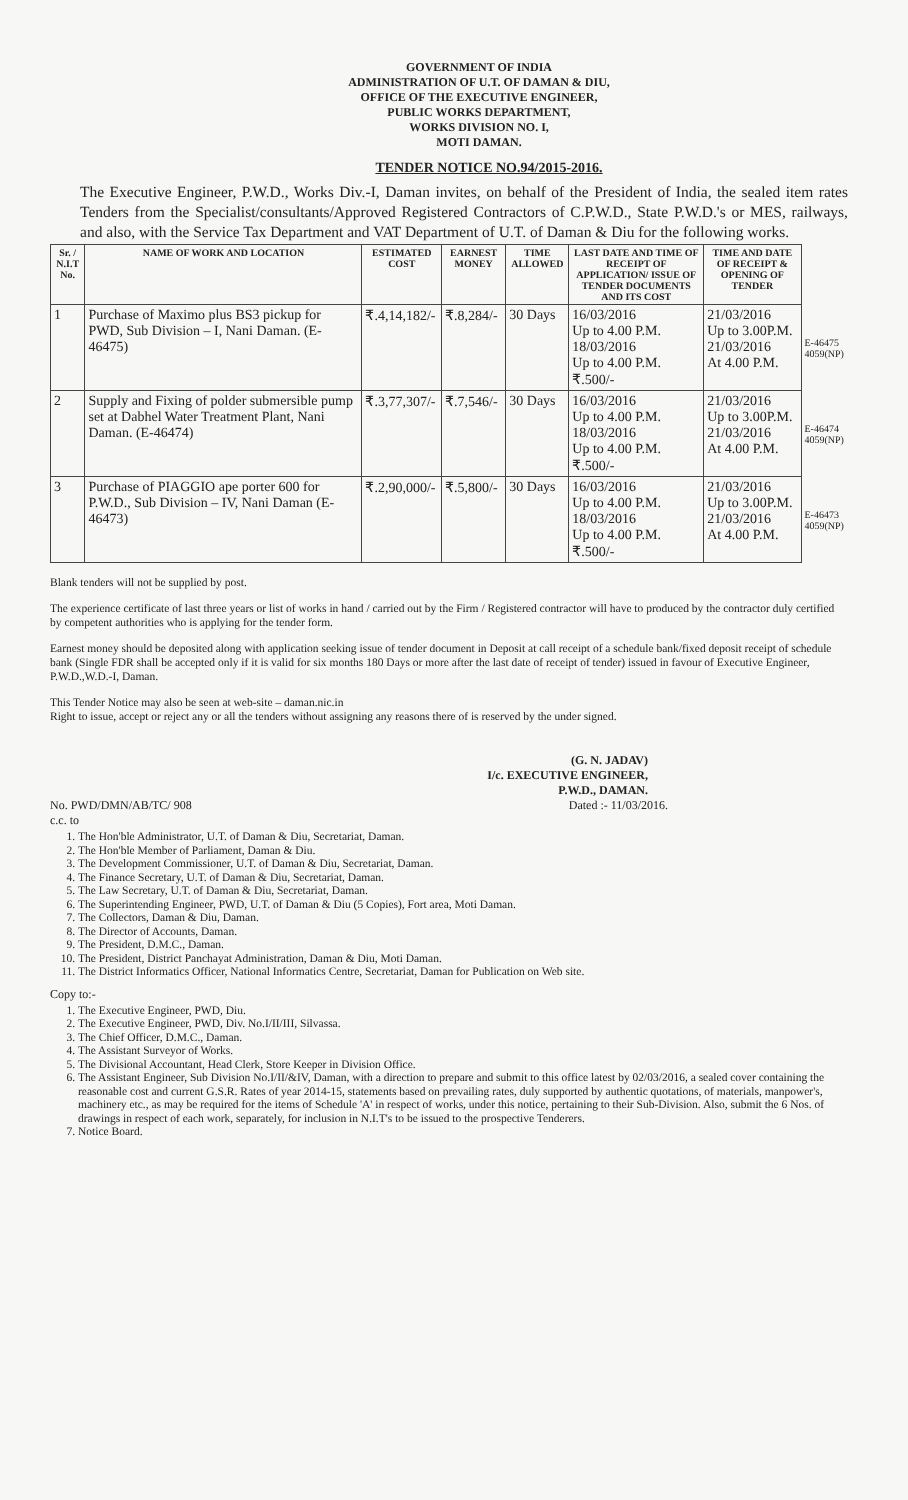GOVERNMENT OF INDIA
ADMINISTRATION OF U.T. OF DAMAN & DIU,
OFFICE OF THE EXECUTIVE ENGINEER,
PUBLIC WORKS DEPARTMENT,
WORKS DIVISION NO. I,
MOTI DAMAN.
TENDER NOTICE NO.94/2015-2016.
The Executive Engineer, P.W.D., Works Div.-I, Daman invites, on behalf of the President of India, the sealed item rates Tenders from the Specialist/consultants/Approved Registered Contractors of C.P.W.D., State P.W.D.'s or MES, railways, and also, with the Service Tax Department and VAT Department of U.T. of Daman & Diu for the following works.
| Sr. / N.I.T No. | NAME OF WORK AND LOCATION | ESTIMATED COST | EARNEST MONEY | TIME ALLOWED | LAST DATE AND TIME OF RECEIPT OF APPLICATION/ ISSUE OF TENDER DOCUMENTS AND ITS COST | TIME AND DATE OF RECEIPT & OPENING OF TENDER | |
| --- | --- | --- | --- | --- | --- | --- | --- |
| 1 | Purchase of Maximo plus BS3 pickup for PWD, Sub Division – I, Nani Daman. (E-46475) | ₹.4,14,182/- | ₹.8,284/- | 30 Days | 16/03/2016 Up to 4.00 P.M. 18/03/2016 Up to 4.00 P.M. ₹.500/- | 21/03/2016 Up to 3.00P.M. 21/03/2016 At 4.00 P.M. | E-46475 4059(NP) |
| 2 | Supply and Fixing of polder submersible pump set at Dabhel Water Treatment Plant, Nani Daman. (E-46474) | ₹.3,77,307/- | ₹.7,546/- | 30 Days | 16/03/2016 Up to 4.00 P.M. 18/03/2016 Up to 4.00 P.M. ₹.500/- | 21/03/2016 Up to 3.00P.M. 21/03/2016 At 4.00 P.M. | E-46474 4059(NP) |
| 3 | Purchase of PIAGGIO ape porter 600 for P.W.D., Sub Division – IV, Nani Daman (E-46473) | ₹.2,90,000/- | ₹.5,800/- | 30 Days | 16/03/2016 Up to 4.00 P.M. 18/03/2016 Up to 4.00 P.M. ₹.500/- | 21/03/2016 Up to 3.00P.M. 21/03/2016 At 4.00 P.M. | E-46473 4059(NP) |
Blank tenders will not be supplied by post.
The experience certificate of last three years or list of works in hand / carried out by the Firm / Registered contractor will have to produced by the contractor duly certified by competent authorities who is applying for the tender form.
Earnest money should be deposited along with application seeking issue of tender document in Deposit at call receipt of a schedule bank/fixed deposit receipt of schedule bank (Single FDR shall be accepted only if it is valid for six months 180 Days or more after the last date of receipt of tender) issued in favour of Executive Engineer, P.W.D.,W.D.-I, Daman.
This Tender Notice may also be seen at web-site – daman.nic.in
Right to issue, accept or reject any or all the tenders without assigning any reasons there of is reserved by the under signed.
(G. N. JADAV)
I/c. EXECUTIVE ENGINEER,
P.W.D., DAMAN.
No. PWD/DMN/AB/TC/ 908
c.c. to Dated :- 11/03/2016.
1. The Hon'ble Administrator, U.T. of Daman & Diu, Secretariat, Daman.
2. The Hon'ble Member of Parliament, Daman & Diu.
3. The Development Commissioner, U.T. of Daman & Diu, Secretariat, Daman.
4. The Finance Secretary, U.T. of Daman & Diu, Secretariat, Daman.
5. The Law Secretary, U.T. of Daman & Diu, Secretariat, Daman.
6. The Superintending Engineer, PWD, U.T. of Daman & Diu (5 Copies), Fort area, Moti Daman.
7. The Collectors, Daman & Diu, Daman.
8. The Director of Accounts, Daman.
9. The President, D.M.C., Daman.
10. The President, District Panchayat Administration, Daman & Diu, Moti Daman.
11. The District Informatics Officer, National Informatics Centre, Secretariat, Daman for Publication on Web site.
Copy to:-
1. The Executive Engineer, PWD, Diu.
2. The Executive Engineer, PWD, Div. No.I/II/III, Silvassa.
3. The Chief Officer, D.M.C., Daman.
4. The Assistant Surveyor of Works.
5. The Divisional Accountant, Head Clerk, Store Keeper in Division Office.
6. The Assistant Engineer, Sub Division No.I/II/&IV, Daman, with a direction to prepare and submit to this office latest by 02/03/2016, a sealed cover containing the reasonable cost and current G.S.R. Rates of year 2014-15, statements based on prevailing rates, duly supported by authentic quotations, of materials, manpower's, machinery etc., as may be required for the items of Schedule 'A' in respect of works, under this notice, pertaining to their Sub-Division. Also, submit the 6 Nos. of drawings in respect of each work, separately, for inclusion in N.I.T's to be issued to the prospective Tenderers.
7. Notice Board.